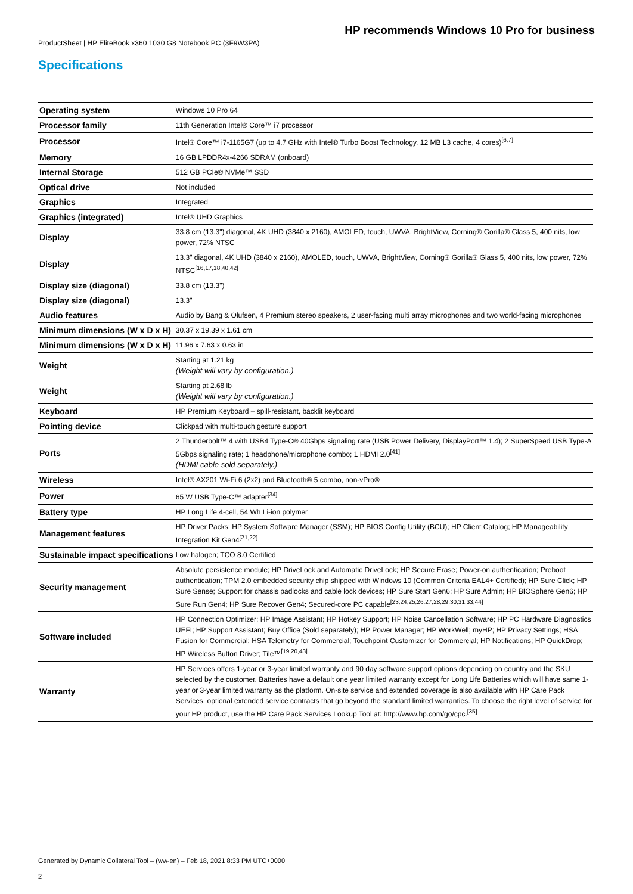ProductSheet | HP EliteBook x360 1030 G8 Notebook PC (3F9W3PA)
HP recommends Windows 10 Pro for business
Specifications
| Operating system | Windows 10 Pro 64 |
| Processor family | 11th Generation Intel® Core™ i7 processor |
| Processor | Intel® Core™ i7-1165G7 (up to 4.7 GHz with Intel® Turbo Boost Technology, 12 MB L3 cache, 4 cores)<sup>[6,7]</sup> |
| Memory | 16 GB LPDDR4x-4266 SDRAM (onboard) |
| Internal Storage | 512 GB PCIe® NVMe™ SSD |
| Optical drive | Not included |
| Graphics | Integrated |
| Graphics (integrated) | Intel® UHD Graphics |
| Display | 33.8 cm (13.3") diagonal, 4K UHD (3840 x 2160), AMOLED, touch, UWVA, BrightView, Corning® Gorilla® Glass 5, 400 nits, low power, 72% NTSC |
| Display | 13.3" diagonal, 4K UHD (3840 x 2160), AMOLED, touch, UWVA, BrightView, Corning® Gorilla® Glass 5, 400 nits, low power, 72% NTSC<sup>[16,17,18,40,42]</sup> |
| Display size (diagonal) | 33.8 cm (13.3") |
| Display size (diagonal) | 13.3" |
| Audio features | Audio by Bang & Olufsen, 4 Premium stereo speakers, 2 user-facing multi array microphones and two world-facing microphones |
| Minimum dimensions (W x D x H) | 30.37 x 19.39 x 1.61 cm |
| Minimum dimensions (W x D x H) | 11.96 x 7.63 x 0.63 in |
| Weight | Starting at 1.21 kg (Weight will vary by configuration.) |
| Weight | Starting at 2.68 lb (Weight will vary by configuration.) |
| Keyboard | HP Premium Keyboard – spill-resistant, backlit keyboard |
| Pointing device | Clickpad with multi-touch gesture support |
| Ports | 2 Thunderbolt™ 4 with USB4 Type-C® 40Gbps signaling rate (USB Power Delivery, DisplayPort™ 1.4); 2 SuperSpeed USB Type-A 5Gbps signaling rate; 1 headphone/microphone combo; 1 HDMI 2.0<sup>[41]</sup> (HDMI cable sold separately.) |
| Wireless | Intel® AX201 Wi-Fi 6 (2x2) and Bluetooth® 5 combo, non-vPro® |
| Power | 65 W USB Type-C™ adapter<sup>[34]</sup> |
| Battery type | HP Long Life 4-cell, 54 Wh Li-ion polymer |
| Management features | HP Driver Packs; HP System Software Manager (SSM); HP BIOS Config Utility (BCU); HP Client Catalog; HP Manageability Integration Kit Gen4<sup>[21,22]</sup> |
| Sustainable impact specifications | Low halogen; TCO 8.0 Certified |
| Security management | Absolute persistence module; HP DriveLock and Automatic DriveLock; HP Secure Erase; Power-on authentication; Preboot authentication; TPM 2.0 embedded security chip shipped with Windows 10 (Common Criteria EAL4+ Certified); HP Sure Click; HP Sure Sense; Support for chassis padlocks and cable lock devices; HP Sure Start Gen6; HP Sure Admin; HP BIOSphere Gen6; HP Sure Run Gen4; HP Sure Recover Gen4; Secured-core PC capable<sup>[23,24,25,26,27,28,29,30,31,33,44]</sup> |
| Software included | HP Connection Optimizer; HP Image Assistant; HP Hotkey Support; HP Noise Cancellation Software; HP PC Hardware Diagnostics UEFI; HP Support Assistant; Buy Office (Sold separately); HP Power Manager; HP WorkWell; myHP; HP Privacy Settings; HSA Fusion for Commercial; HSA Telemetry for Commercial; Touchpoint Customizer for Commercial; HP Notifications; HP QuickDrop; HP Wireless Button Driver; Tile™<sup>[19,20,43]</sup> |
| Warranty | HP Services offers 1-year or 3-year limited warranty and 90 day software support options depending on country and the SKU selected by the customer. Batteries have a default one year limited warranty except for Long Life Batteries which will have same 1-year or 3-year limited warranty as the platform. On-site service and extended coverage is also available with HP Care Pack Services, optional extended service contracts that go beyond the standard limited warranties. To choose the right level of service for your HP product, use the HP Care Pack Services Lookup Tool at: http://www.hp.com/go/cpc.<sup>[35]</sup> |
Generated by Dynamic Collateral Tool – (ww-en) – Feb 18, 2021 8:33 PM UTC+0000
2